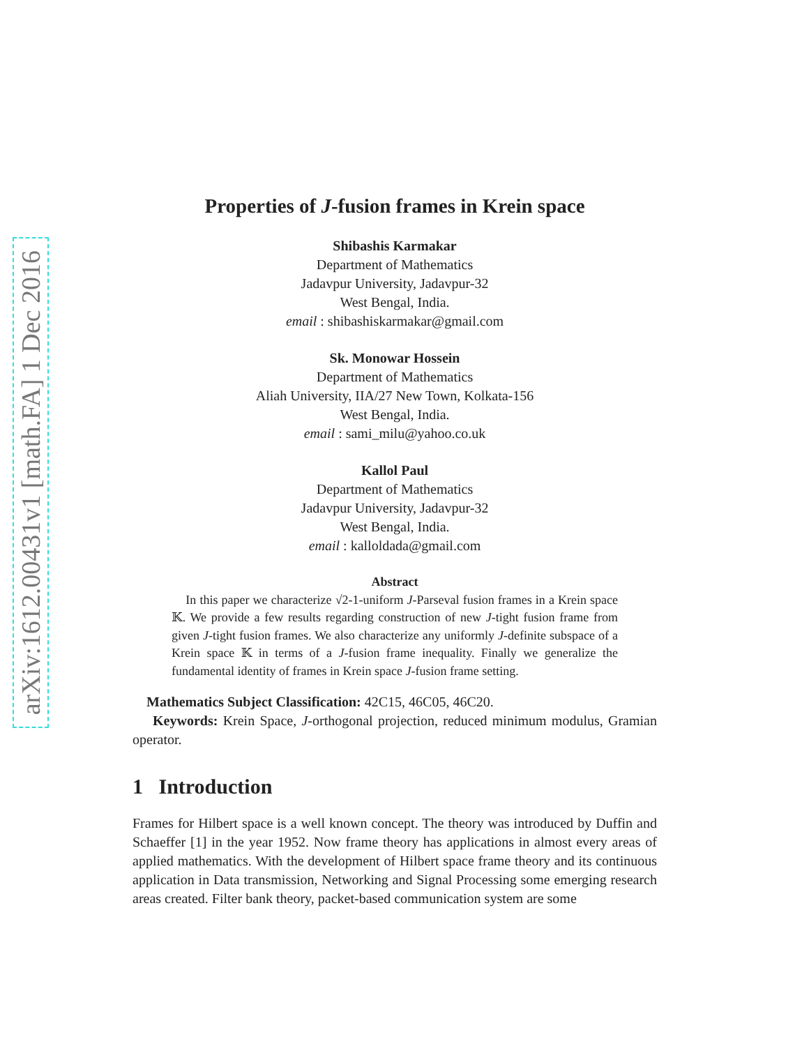arXiv:1612.00431v1 [math.FA] 1 Dec 2016
Properties of J-fusion frames in Krein space
Shibashis Karmakar
Department of Mathematics
Jadavpur University, Jadavpur-32
West Bengal, India.
email : shibashiskarmakar@gmail.com
Sk. Monowar Hossein
Department of Mathematics
Aliah University, IIA/27 New Town, Kolkata-156
West Bengal, India.
email : sami_milu@yahoo.co.uk
Kallol Paul
Department of Mathematics
Jadavpur University, Jadavpur-32
West Bengal, India.
email : kalloldada@gmail.com
Abstract
In this paper we characterize √2-1-uniform J-Parseval fusion frames in a Krein space 𝕂. We provide a few results regarding construction of new J-tight fusion frame from given J-tight fusion frames. We also characterize any uniformly J-definite subspace of a Krein space 𝕂 in terms of a J-fusion frame inequality. Finally we generalize the fundamental identity of frames in Krein space J-fusion frame setting.
Mathematics Subject Classification: 42C15, 46C05, 46C20.
Keywords: Krein Space, J-orthogonal projection, reduced minimum modulus, Gramian operator.
1 Introduction
Frames for Hilbert space is a well known concept. The theory was introduced by Duffin and Schaeffer [1] in the year 1952. Now frame theory has applications in almost every areas of applied mathematics. With the development of Hilbert space frame theory and its continuous application in Data transmission, Networking and Signal Processing some emerging research areas created. Filter bank theory, packet-based communication system are some